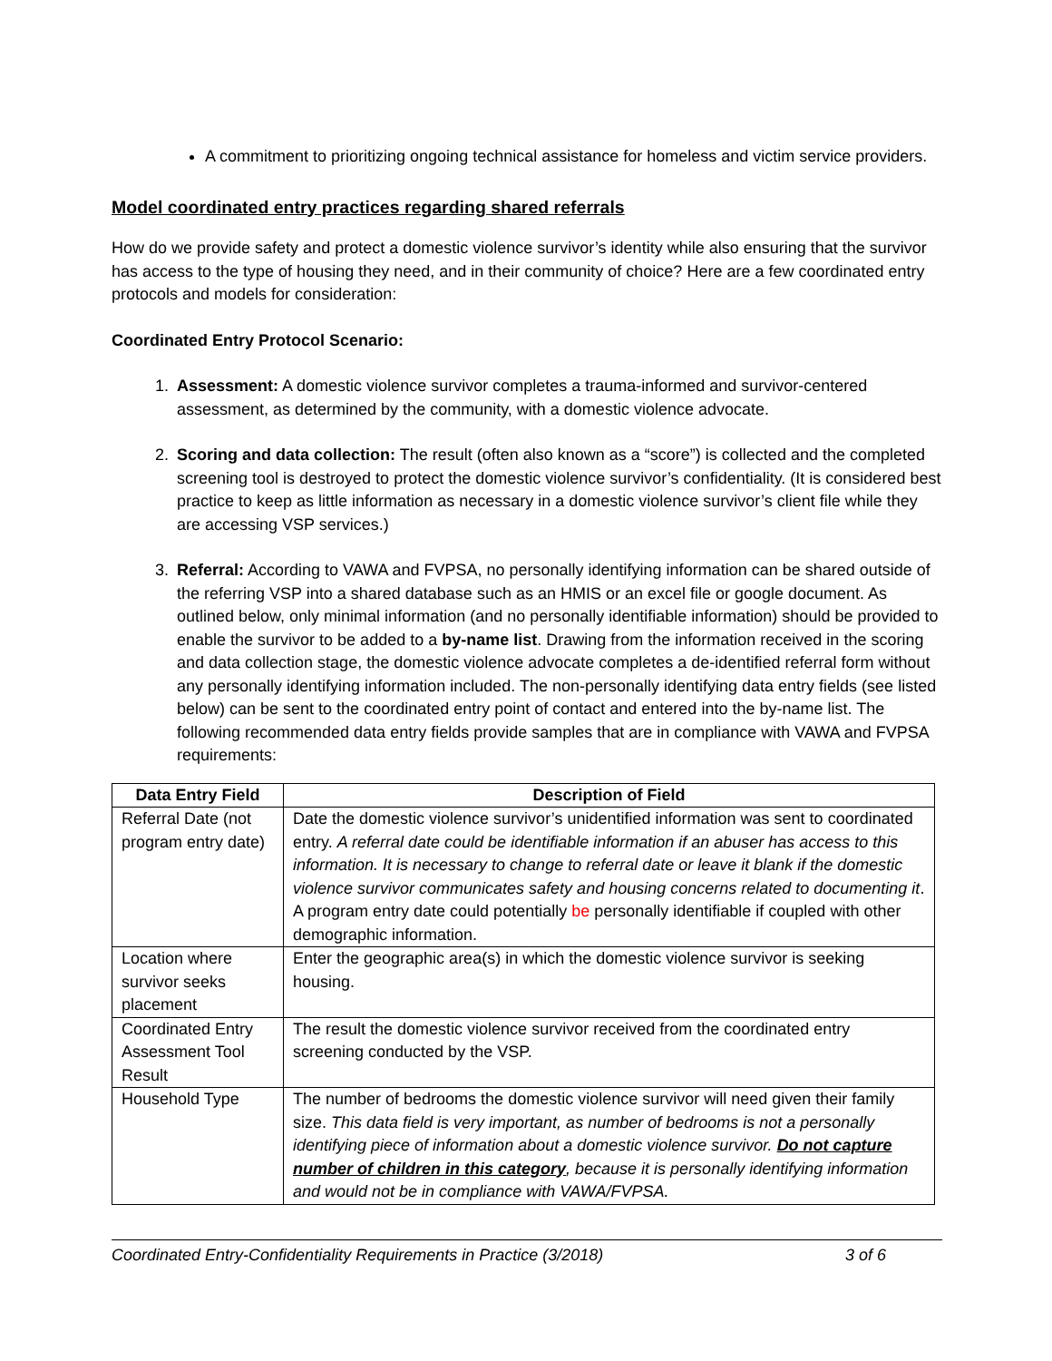A commitment to prioritizing ongoing technical assistance for homeless and victim service providers.
Model coordinated entry practices regarding shared referrals
How do we provide safety and protect a domestic violence survivor’s identity while also ensuring that the survivor has access to the type of housing they need, and in their community of choice? Here are a few coordinated entry protocols and models for consideration:
Coordinated Entry Protocol Scenario:
1. Assessment: A domestic violence survivor completes a trauma-informed and survivor-centered assessment, as determined by the community, with a domestic violence advocate.
2. Scoring and data collection: The result (often also known as a “score”) is collected and the completed screening tool is destroyed to protect the domestic violence survivor’s confidentiality. (It is considered best practice to keep as little information as necessary in a domestic violence survivor’s client file while they are accessing VSP services.)
3. Referral: According to VAWA and FVPSA, no personally identifying information can be shared outside of the referring VSP into a shared database such as an HMIS or an excel file or google document. As outlined below, only minimal information (and no personally identifiable information) should be provided to enable the survivor to be added to a by-name list. Drawing from the information received in the scoring and data collection stage, the domestic violence advocate completes a de-identified referral form without any personally identifying information included. The non-personally identifying data entry fields (see listed below) can be sent to the coordinated entry point of contact and entered into the by-name list. The following recommended data entry fields provide samples that are in compliance with VAWA and FVPSA requirements:
| Data Entry Field | Description of Field |
| --- | --- |
| Referral Date (not program entry date) | Date the domestic violence survivor’s unidentified information was sent to coordinated entry. A referral date could be identifiable information if an abuser has access to this information. It is necessary to change to referral date or leave it blank if the domestic violence survivor communicates safety and housing concerns related to documenting it . A program entry date could potentially be personally identifiable if coupled with other demographic information. |
| Location where survivor seeks placement | Enter the geographic area(s) in which the domestic violence survivor is seeking housing. |
| Coordinated Entry Assessment Tool Result | The result the domestic violence survivor received from the coordinated entry screening conducted by the VSP. |
| Household Type | The number of bedrooms the domestic violence survivor will need given their family size. This data field is very important, as number of bedrooms is not a personally identifying piece of information about a domestic violence survivor. Do not capture number of children in this category , because it is personally identifying information and would not be in compliance with VAWA/FVPSA. |
Coordinated Entry-Confidentiality Requirements in Practice (3/2018) 3 of 6